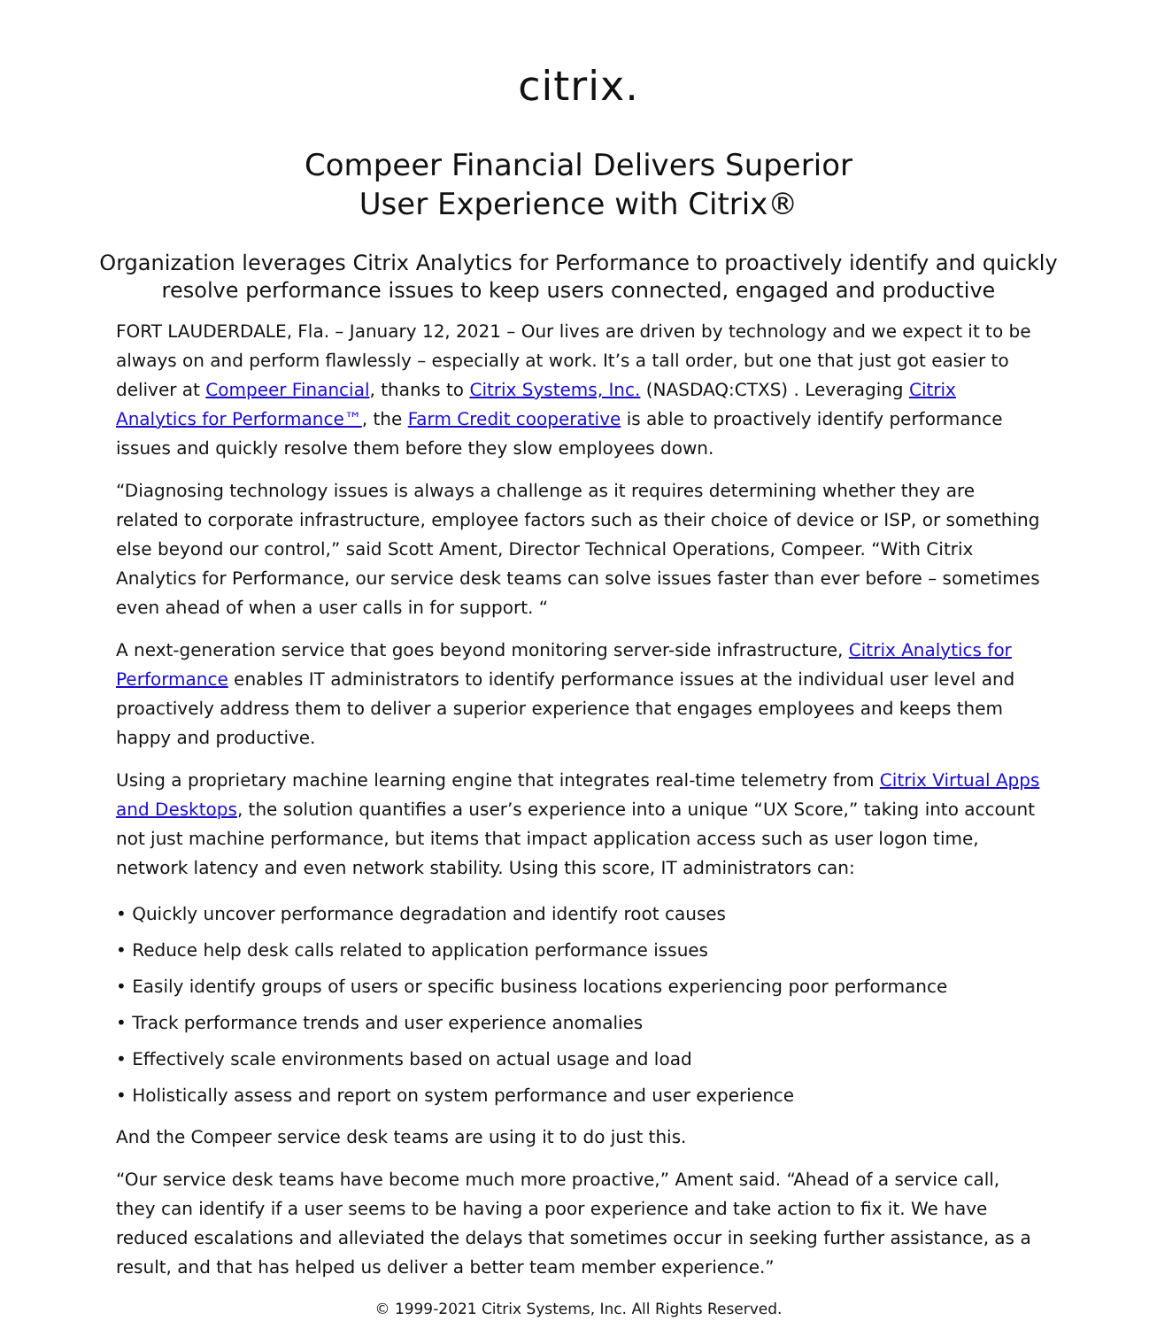citrix.
Compeer Financial Delivers Superior
User Experience with Citrix®
Organization leverages Citrix Analytics for Performance to proactively identify and quickly resolve performance issues to keep users connected, engaged and productive
FORT LAUDERDALE, Fla. – January 12, 2021 – Our lives are driven by technology and we expect it to be always on and perform flawlessly – especially at work. It’s a tall order, but one that just got easier to deliver at Compeer Financial, thanks to Citrix Systems, Inc. (NASDAQ:CTXS) . Leveraging Citrix Analytics for Performance™, the Farm Credit cooperative is able to proactively identify performance issues and quickly resolve them before they slow employees down.
“Diagnosing technology issues is always a challenge as it requires determining whether they are related to corporate infrastructure, employee factors such as their choice of device or ISP, or something else beyond our control,” said Scott Ament, Director Technical Operations, Compeer. “With Citrix Analytics for Performance, our service desk teams can solve issues faster than ever before – sometimes even ahead of when a user calls in for support. “
A next-generation service that goes beyond monitoring server-side infrastructure, Citrix Analytics for Performance enables IT administrators to identify performance issues at the individual user level and proactively address them to deliver a superior experience that engages employees and keeps them happy and productive.
Using a proprietary machine learning engine that integrates real-time telemetry from Citrix Virtual Apps and Desktops, the solution quantifies a user’s experience into a unique “UX Score,” taking into account not just machine performance, but items that impact application access such as user logon time, network latency and even network stability. Using this score, IT administrators can:
• Quickly uncover performance degradation and identify root causes
• Reduce help desk calls related to application performance issues
• Easily identify groups of users or specific business locations experiencing poor performance
• Track performance trends and user experience anomalies
• Effectively scale environments based on actual usage and load
• Holistically assess and report on system performance and user experience
And the Compeer service desk teams are using it to do just this.
“Our service desk teams have become much more proactive,” Ament said. “Ahead of a service call, they can identify if a user seems to be having a poor experience and take action to fix it. We have reduced escalations and alleviated the delays that sometimes occur in seeking further assistance, as a result, and that has helped us deliver a better team member experience.”
© 1999-2021 Citrix Systems, Inc. All Rights Reserved.